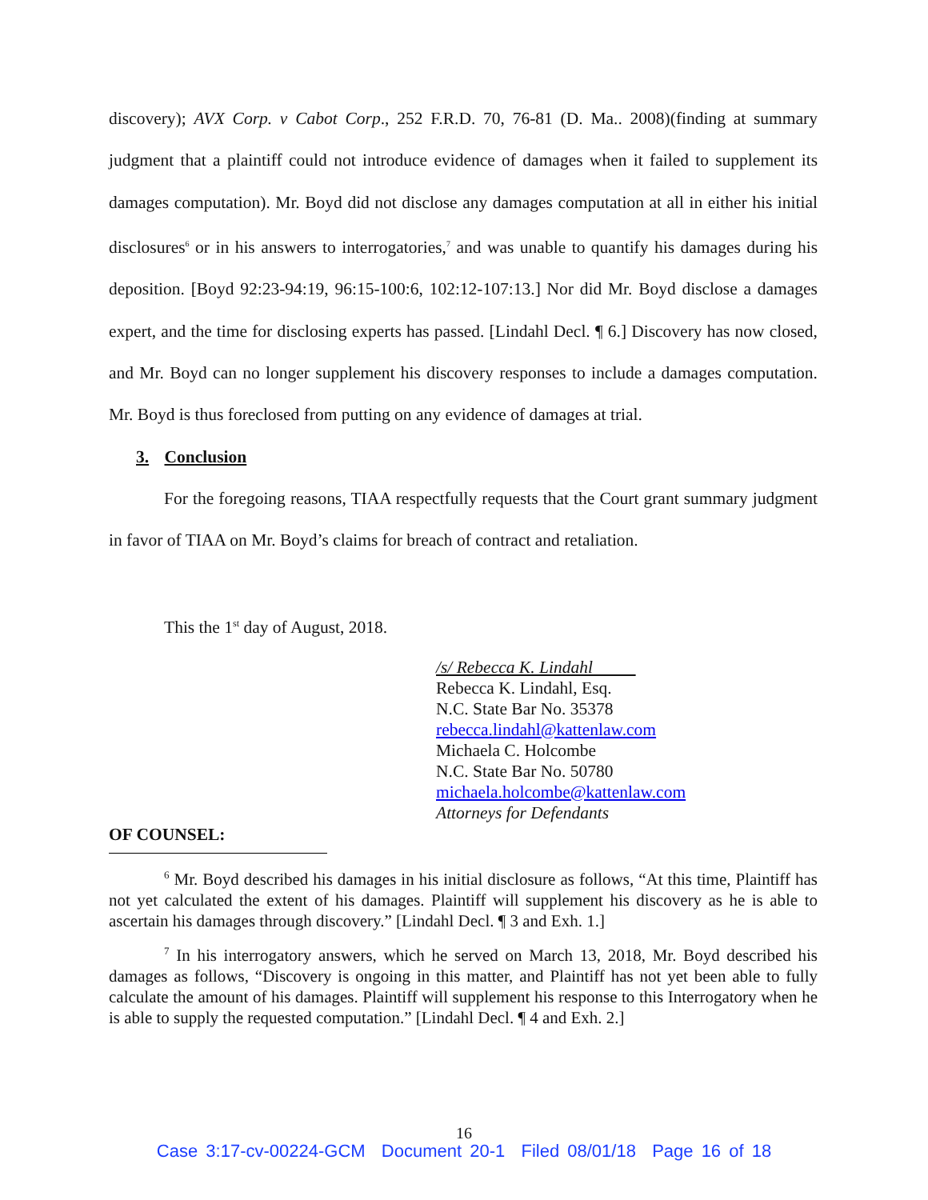discovery); AVX Corp. v Cabot Corp., 252 F.R.D. 70, 76-81 (D. Ma.. 2008)(finding at summary judgment that a plaintiff could not introduce evidence of damages when it failed to supplement its damages computation). Mr. Boyd did not disclose any damages computation at all in either his initial disclosures<sup>6</sup> or in his answers to interrogatories,<sup>7</sup> and was unable to quantify his damages during his deposition. [Boyd 92:23-94:19, 96:15-100:6, 102:12-107:13.] Nor did Mr. Boyd disclose a damages expert, and the time for disclosing experts has passed. [Lindahl Decl. ¶ 6.] Discovery has now closed, and Mr. Boyd can no longer supplement his discovery responses to include a damages computation. Mr. Boyd is thus foreclosed from putting on any evidence of damages at trial.
3. Conclusion
For the foregoing reasons, TIAA respectfully requests that the Court grant summary judgment in favor of TIAA on Mr. Boyd’s claims for breach of contract and retaliation.
This the 1<sup>st</sup> day of August, 2018.
/s/ Rebecca K. Lindahl
Rebecca K. Lindahl, Esq.
N.C. State Bar No. 35378
rebecca.lindahl@kattenlaw.com
Michaela C. Holcombe
N.C. State Bar No. 50780
michaela.holcombe@kattenlaw.com
Attorneys for Defendants
OF COUNSEL:
<sup>6</sup> Mr. Boyd described his damages in his initial disclosure as follows, “At this time, Plaintiff has not yet calculated the extent of his damages. Plaintiff will supplement his discovery as he is able to ascertain his damages through discovery.” [Lindahl Decl. ¶ 3 and Exh. 1.]
<sup>7</sup> In his interrogatory answers, which he served on March 13, 2018, Mr. Boyd described his damages as follows, “Discovery is ongoing in this matter, and Plaintiff has not yet been able to fully calculate the amount of his damages. Plaintiff will supplement his response to this Interrogatory when he is able to supply the requested computation.” [Lindahl Decl. ¶ 4 and Exh. 2.]
16
Case 3:17-cv-00224-GCM Document 20-1 Filed 08/01/18 Page 16 of 18